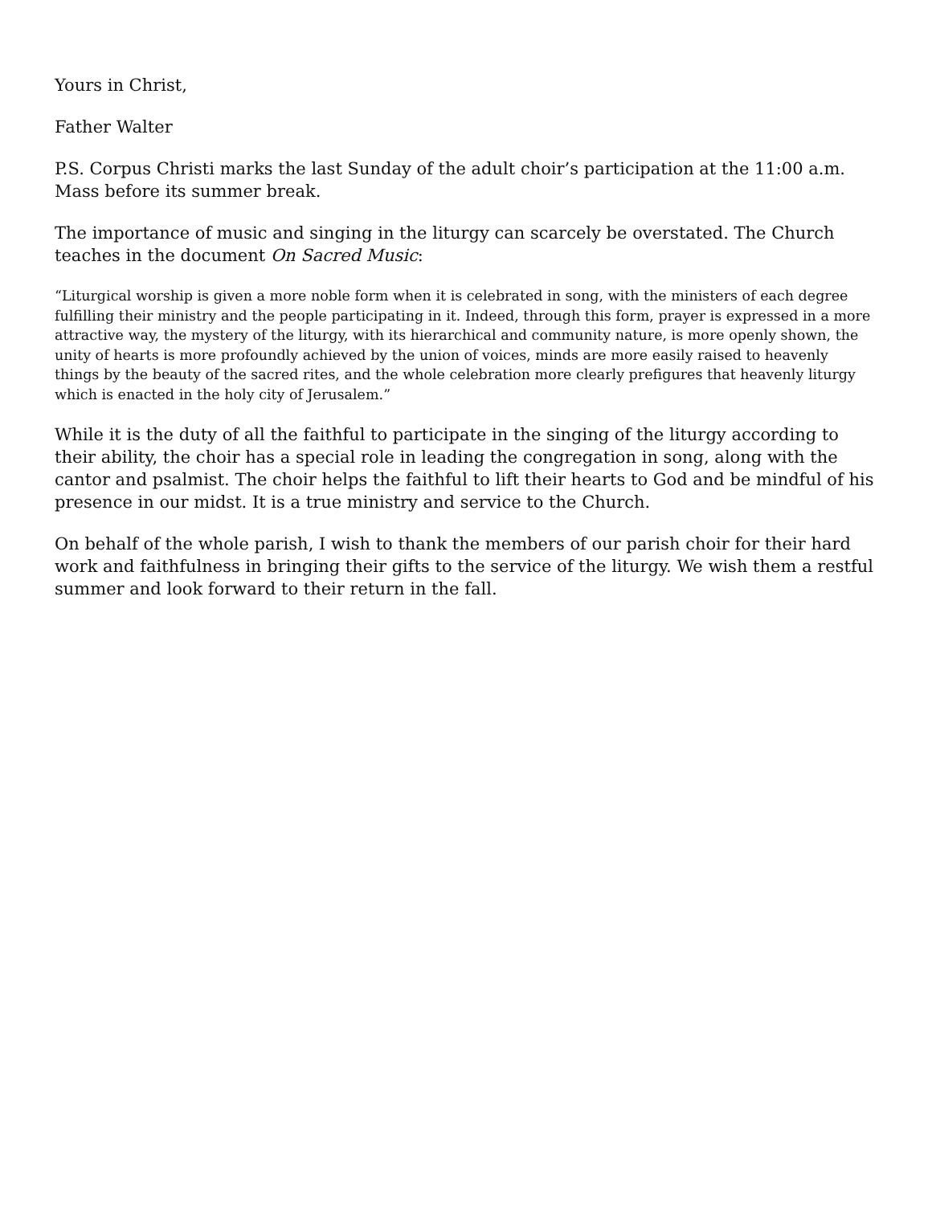Yours in Christ,
Father Walter
P.S. Corpus Christi marks the last Sunday of the adult choir’s participation at the 11:00 a.m. Mass before its summer break.
The importance of music and singing in the liturgy can scarcely be overstated. The Church teaches in the document On Sacred Music:
“Liturgical worship is given a more noble form when it is celebrated in song, with the ministers of each degree fulfilling their ministry and the people participating in it. Indeed, through this form, prayer is expressed in a more attractive way, the mystery of the liturgy, with its hierarchical and community nature, is more openly shown, the unity of hearts is more profoundly achieved by the union of voices, minds are more easily raised to heavenly things by the beauty of the sacred rites, and the whole celebration more clearly prefigures that heavenly liturgy which is enacted in the holy city of Jerusalem.”
While it is the duty of all the faithful to participate in the singing of the liturgy according to their ability, the choir has a special role in leading the congregation in song, along with the cantor and psalmist. The choir helps the faithful to lift their hearts to God and be mindful of his presence in our midst. It is a true ministry and service to the Church.
On behalf of the whole parish, I wish to thank the members of our parish choir for their hard work and faithfulness in bringing their gifts to the service of the liturgy. We wish them a restful summer and look forward to their return in the fall.